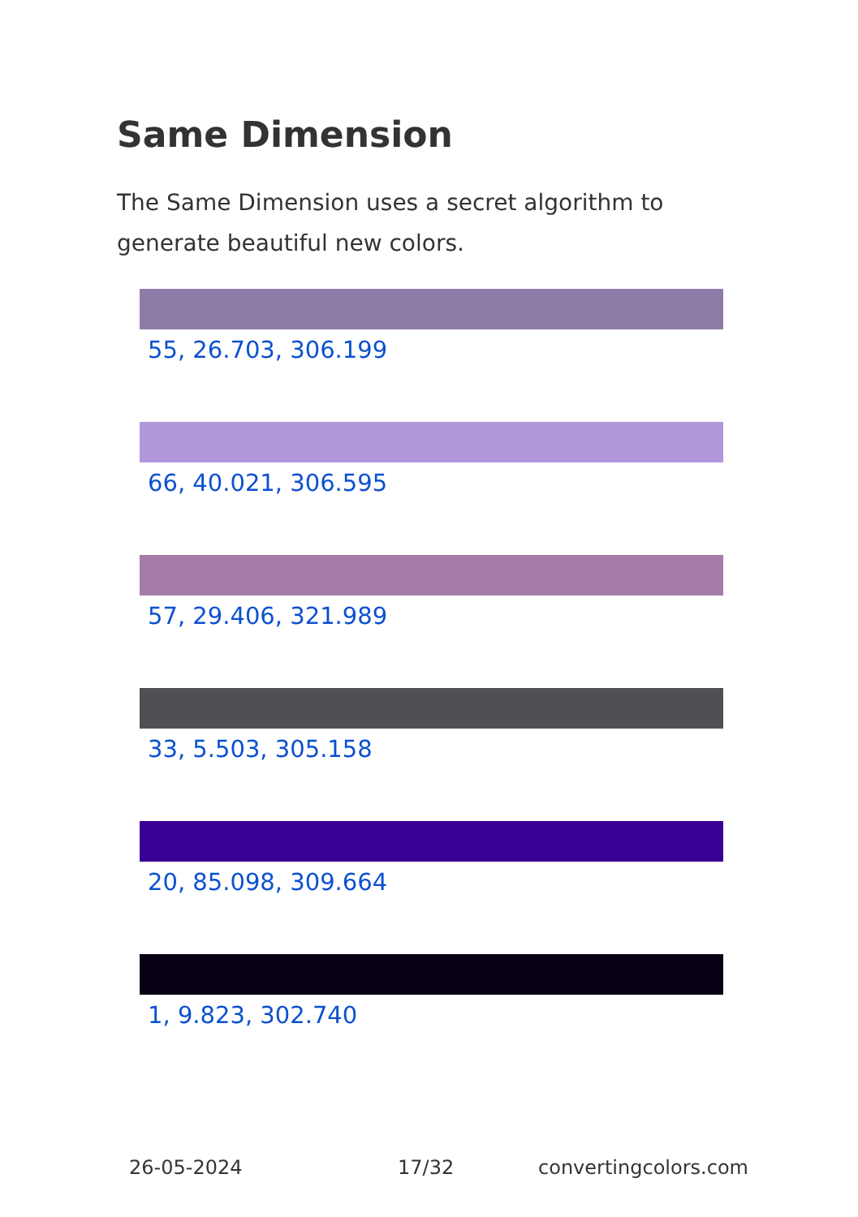Same Dimension
The Same Dimension uses a secret algorithm to generate beautiful new colors.
55, 26.703, 306.199
66, 40.021, 306.595
57, 29.406, 321.989
33, 5.503, 305.158
20, 85.098, 309.664
1, 9.823, 302.740
26-05-2024 17/32 convertingcolors.com